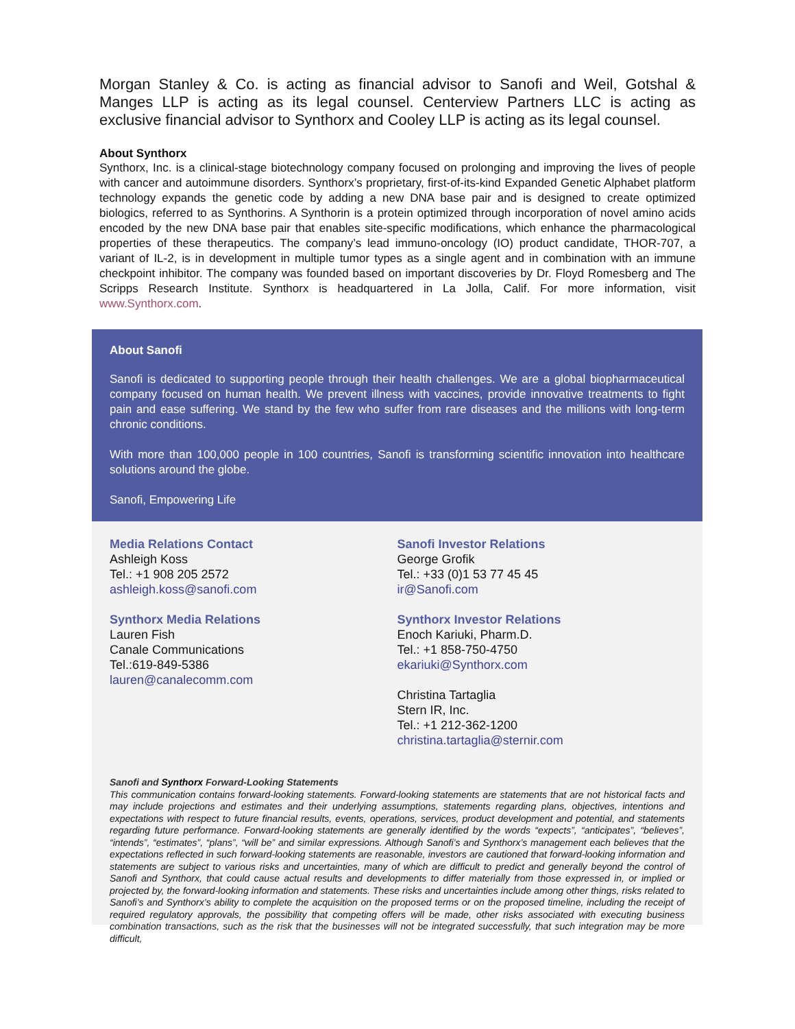Morgan Stanley & Co. is acting as financial advisor to Sanofi and Weil, Gotshal & Manges LLP is acting as its legal counsel. Centerview Partners LLC is acting as exclusive financial advisor to Synthorx and Cooley LLP is acting as its legal counsel.
About Synthorx
Synthorx, Inc. is a clinical-stage biotechnology company focused on prolonging and improving the lives of people with cancer and autoimmune disorders. Synthorx’s proprietary, first-of-its-kind Expanded Genetic Alphabet platform technology expands the genetic code by adding a new DNA base pair and is designed to create optimized biologics, referred to as Synthorins. A Synthorin is a protein optimized through incorporation of novel amino acids encoded by the new DNA base pair that enables site-specific modifications, which enhance the pharmacological properties of these therapeutics. The company’s lead immuno-oncology (IO) product candidate, THOR-707, a variant of IL-2, is in development in multiple tumor types as a single agent and in combination with an immune checkpoint inhibitor. The company was founded based on important discoveries by Dr. Floyd Romesberg and The Scripps Research Institute. Synthorx is headquartered in La Jolla, Calif. For more information, visit www.Synthorx.com.
About Sanofi
Sanofi is dedicated to supporting people through their health challenges. We are a global biopharmaceutical company focused on human health. We prevent illness with vaccines, provide innovative treatments to fight pain and ease suffering. We stand by the few who suffer from rare diseases and the millions with long-term chronic conditions.
With more than 100,000 people in 100 countries, Sanofi is transforming scientific innovation into healthcare solutions around the globe.
Sanofi, Empowering Life
Media Relations Contact
Ashleigh Koss
Tel.: +1 908 205 2572
ashleigh.koss@sanofi.com
Synthorx Media Relations
Lauren Fish
Canale Communications
Tel.:619-849-5386
lauren@canalecomm.com
Sanofi Investor Relations
George Grofik
Tel.: +33 (0)1 53 77 45 45
ir@Sanofi.com
Synthorx Investor Relations
Enoch Kariuki, Pharm.D.
Tel.: +1 858-750-4750
ekariuki@Synthorx.com
Christina Tartaglia
Stern IR, Inc.
Tel.: +1 212-362-1200
christina.tartaglia@sternir.com
Sanofi and Synthorx Forward-Looking Statements
This communication contains forward-looking statements. Forward-looking statements are statements that are not historical facts and may include projections and estimates and their underlying assumptions, statements regarding plans, objectives, intentions and expectations with respect to future financial results, events, operations, services, product development and potential, and statements regarding future performance. Forward-looking statements are generally identified by the words “expects”, “anticipates”, “believes”, “intends”, “estimates”, “plans”, “will be” and similar expressions. Although Sanofi’s and Synthorx’s management each believes that the expectations reflected in such forward-looking statements are reasonable, investors are cautioned that forward-looking information and statements are subject to various risks and uncertainties, many of which are difficult to predict and generally beyond the control of Sanofi and Synthorx, that could cause actual results and developments to differ materially from those expressed in, or implied or projected by, the forward-looking information and statements. These risks and uncertainties include among other things, risks related to Sanofi’s and Synthorx’s ability to complete the acquisition on the proposed terms or on the proposed timeline, including the receipt of required regulatory approvals, the possibility that competing offers will be made, other risks associated with executing business combination transactions, such as the risk that the businesses will not be integrated successfully, that such integration may be more difficult,